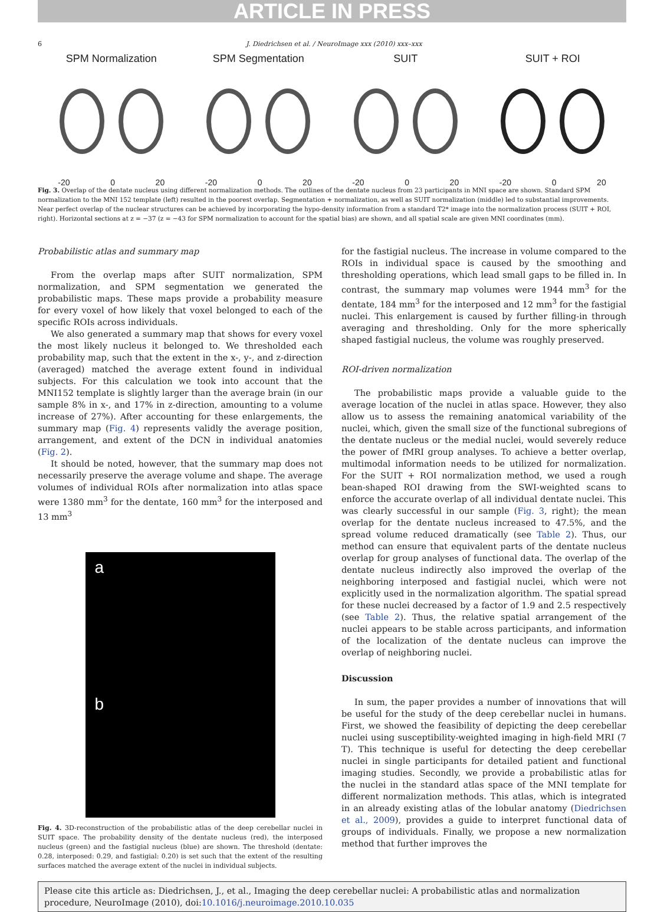ARTICLE IN PRESS
6 J. Diedrichsen et al. / NeuroImage xxx (2010) xxx–xxx
SPM Normalization
-20 0 20
SPM Segmentation
-20 0 20
SUIT
-20 0 20
SUIT + ROI
-20 0 20
Fig. 3. Overlap of the dentate nucleus using different normalization methods. The outlines of the dentate nucleus from 23 participants in MNI space are shown. Standard SPM normalization to the MNI 152 template (left) resulted in the poorest overlap. Segmentation + normalization, as well as SUIT normalization (middle) led to substantial improvements. Near perfect overlap of the nuclear structures can be achieved by incorporating the hypo-density information from a standard T2* image into the normalization process (SUIT + ROI, right). Horizontal sections at z = −37 (z = −43 for SPM normalization to account for the spatial bias) are shown, and all spatial scale are given MNI coordinates (mm).
Probabilistic atlas and summary map
From the overlap maps after SUIT normalization, SPM normalization, and SPM segmentation we generated the probabilistic maps. These maps provide a probability measure for every voxel of how likely that voxel belonged to each of the specific ROIs across individuals.
We also generated a summary map that shows for every voxel the most likely nucleus it belonged to. We thresholded each probability map, such that the extent in the x-, y-, and z-direction (averaged) matched the average extent found in individual subjects. For this calculation we took into account that the MNI152 template is slightly larger than the average brain (in our sample 8% in x-, and 17% in z-direction, amounting to a volume increase of 27%). After accounting for these enlargements, the summary map (Fig. 4) represents validly the average position, arrangement, and extent of the DCN in individual anatomies (Fig. 2).
It should be noted, however, that the summary map does not necessarily preserve the average volume and shape. The average volumes of individual ROIs after normalization into atlas space were 1380 mm<sup>3</sup> for the dentate, 160 mm<sup>3</sup> for the interposed and 13 mm<sup>3</sup>
a
b
Fig. 4. 3D-reconstruction of the probabilistic atlas of the deep cerebellar nuclei in SUIT space. The probability density of the dentate nucleus (red), the interposed nucleus (green) and the fastigial nucleus (blue) are shown. The threshold (dentate: 0.28, interposed: 0.29, and fastigial: 0.20) is set such that the extent of the resulting surfaces matched the average extent of the nuclei in individual subjects.
for the fastigial nucleus. The increase in volume compared to the ROIs in individual space is caused by the smoothing and thresholding operations, which lead small gaps to be filled in. In contrast, the summary map volumes were 1944 mm<sup>3</sup> for the dentate, 184 mm<sup>3</sup> for the interposed and 12 mm<sup>3</sup> for the fastigial nuclei. This enlargement is caused by further filling-in through averaging and thresholding. Only for the more spherically shaped fastigial nucleus, the volume was roughly preserved.
ROI-driven normalization
The probabilistic maps provide a valuable guide to the average location of the nuclei in atlas space. However, they also allow us to assess the remaining anatomical variability of the nuclei, which, given the small size of the functional subregions of the dentate nucleus or the medial nuclei, would severely reduce the power of fMRI group analyses. To achieve a better overlap, multimodal information needs to be utilized for normalization. For the SUIT + ROI normalization method, we used a rough bean-shaped ROI drawing from the SWI-weighted scans to enforce the accurate overlap of all individual dentate nuclei. This was clearly successful in our sample (Fig. 3, right); the mean overlap for the dentate nucleus increased to 47.5%, and the spread volume reduced dramatically (see Table 2). Thus, our method can ensure that equivalent parts of the dentate nucleus overlap for group analyses of functional data. The overlap of the dentate nucleus indirectly also improved the overlap of the neighboring interposed and fastigial nuclei, which were not explicitly used in the normalization algorithm. The spatial spread for these nuclei decreased by a factor of 1.9 and 2.5 respectively (see Table 2). Thus, the relative spatial arrangement of the nuclei appears to be stable across participants, and information of the localization of the dentate nucleus can improve the overlap of neighboring nuclei.
Discussion
In sum, the paper provides a number of innovations that will be useful for the study of the deep cerebellar nuclei in humans. First, we showed the feasibility of depicting the deep cerebellar nuclei using susceptibility-weighted imaging in high-field MRI (7 T). This technique is useful for detecting the deep cerebellar nuclei in single participants for detailed patient and functional imaging studies. Secondly, we provide a probabilistic atlas for the nuclei in the standard atlas space of the MNI template for different normalization methods. This atlas, which is integrated in an already existing atlas of the lobular anatomy (Diedrichsen et al., 2009), provides a guide to interpret functional data of groups of individuals. Finally, we propose a new normalization method that further improves the
Please cite this article as: Diedrichsen, J., et al., Imaging the deep cerebellar nuclei: A probabilistic atlas and normalization procedure, NeuroImage (2010), doi:10.1016/j.neuroimage.2010.10.035